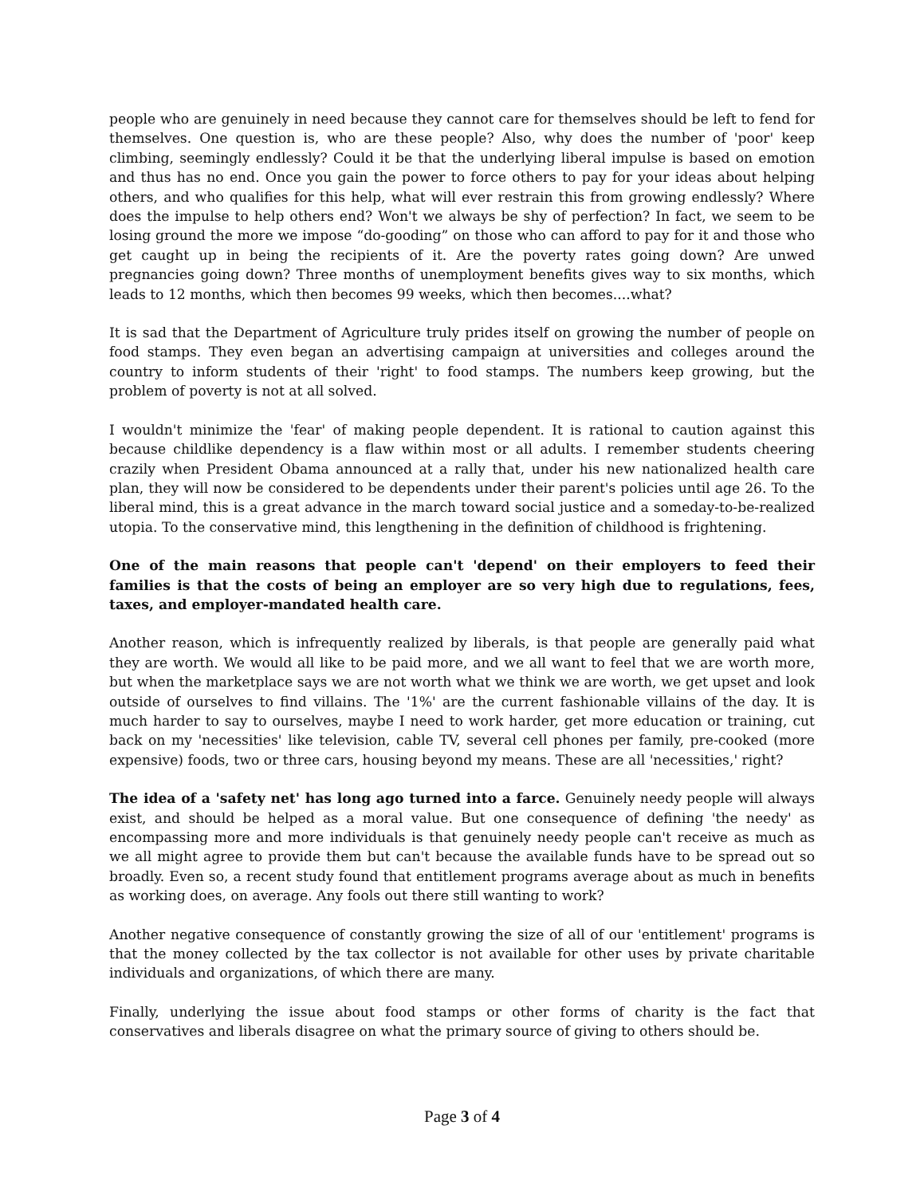people who are genuinely in need because they cannot care for themselves should be left to fend for themselves. One question is, who are these people? Also, why does the number of 'poor' keep climbing, seemingly endlessly? Could it be that the underlying liberal impulse is based on emotion and thus has no end. Once you gain the power to force others to pay for your ideas about helping others, and who qualifies for this help, what will ever restrain this from growing endlessly? Where does the impulse to help others end? Won't we always be shy of perfection? In fact, we seem to be losing ground the more we impose “do-gooding” on those who can afford to pay for it and those who get caught up in being the recipients of it. Are the poverty rates going down? Are unwed pregnancies going down? Three months of unemployment benefits gives way to six months, which leads to 12 months, which then becomes 99 weeks, which then becomes....what?
It is sad that the Department of Agriculture truly prides itself on growing the number of people on food stamps. They even began an advertising campaign at universities and colleges around the country to inform students of their 'right' to food stamps. The numbers keep growing, but the problem of poverty is not at all solved.
I wouldn't minimize the 'fear' of making people dependent. It is rational to caution against this because childlike dependency is a flaw within most or all adults. I remember students cheering crazily when President Obama announced at a rally that, under his new nationalized health care plan, they will now be considered to be dependents under their parent's policies until age 26. To the liberal mind, this is a great advance in the march toward social justice and a someday-to-be-realized utopia. To the conservative mind, this lengthening in the definition of childhood is frightening.
One of the main reasons that people can't 'depend' on their employers to feed their families is that the costs of being an employer are so very high due to regulations, fees, taxes, and employer-mandated health care.
Another reason, which is infrequently realized by liberals, is that people are generally paid what they are worth. We would all like to be paid more, and we all want to feel that we are worth more, but when the marketplace says we are not worth what we think we are worth, we get upset and look outside of ourselves to find villains. The '1%' are the current fashionable villains of the day. It is much harder to say to ourselves, maybe I need to work harder, get more education or training, cut back on my 'necessities' like television, cable TV, several cell phones per family, pre-cooked (more expensive) foods, two or three cars, housing beyond my means. These are all 'necessities,' right?
The idea of a 'safety net' has long ago turned into a farce. Genuinely needy people will always exist, and should be helped as a moral value. But one consequence of defining 'the needy' as encompassing more and more individuals is that genuinely needy people can't receive as much as we all might agree to provide them but can't because the available funds have to be spread out so broadly. Even so, a recent study found that entitlement programs average about as much in benefits as working does, on average. Any fools out there still wanting to work?
Another negative consequence of constantly growing the size of all of our 'entitlement' programs is that the money collected by the tax collector is not available for other uses by private charitable individuals and organizations, of which there are many.
Finally, underlying the issue about food stamps or other forms of charity is the fact that conservatives and liberals disagree on what the primary source of giving to others should be.
Page 3 of 4